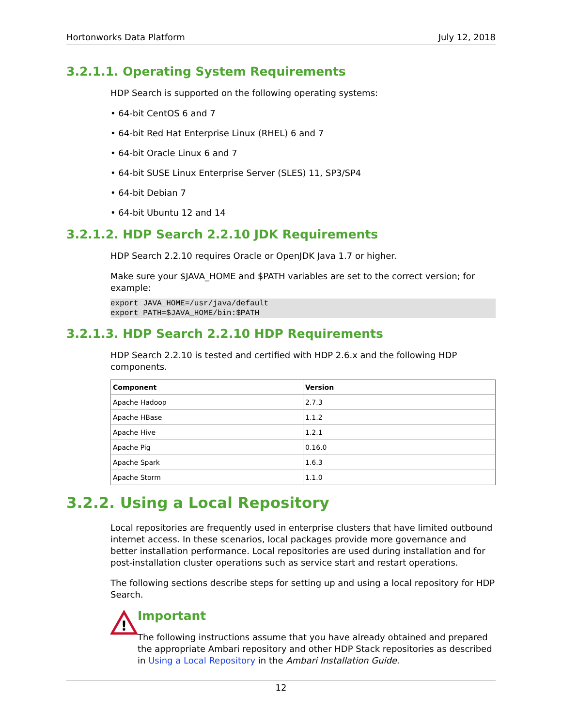Hortonworks Data Platform July 12, 2018
3.2.1.1. Operating System Requirements
HDP Search is supported on the following operating systems:
• 64-bit CentOS 6 and 7
• 64-bit Red Hat Enterprise Linux (RHEL) 6 and 7
• 64-bit Oracle Linux 6 and 7
• 64-bit SUSE Linux Enterprise Server (SLES) 11, SP3/SP4
• 64-bit Debian 7
• 64-bit Ubuntu 12 and 14
3.2.1.2. HDP Search 2.2.10 JDK Requirements
HDP Search 2.2.10 requires Oracle or OpenJDK Java 1.7 or higher.
Make sure your $JAVA_HOME and $PATH variables are set to the correct version; for example:
export JAVA_HOME=/usr/java/default
export PATH=$JAVA_HOME/bin:$PATH
3.2.1.3. HDP Search 2.2.10 HDP Requirements
HDP Search 2.2.10 is tested and certified with HDP 2.6.x and the following HDP components.
| Component | Version |
| --- | --- |
| Apache Hadoop | 2.7.3 |
| Apache HBase | 1.1.2 |
| Apache Hive | 1.2.1 |
| Apache Pig | 0.16.0 |
| Apache Spark | 1.6.3 |
| Apache Storm | 1.1.0 |
3.2.2. Using a Local Repository
Local repositories are frequently used in enterprise clusters that have limited outbound internet access. In these scenarios, local packages provide more governance and better installation performance. Local repositories are used during installation and for post-installation cluster operations such as service start and restart operations.
The following sections describe steps for setting up and using a local repository for HDP Search.
!
Important
The following instructions assume that you have already obtained and prepared the appropriate Ambari repository and other HDP Stack repositories as described in Using a Local Repository in the Ambari Installation Guide.
12